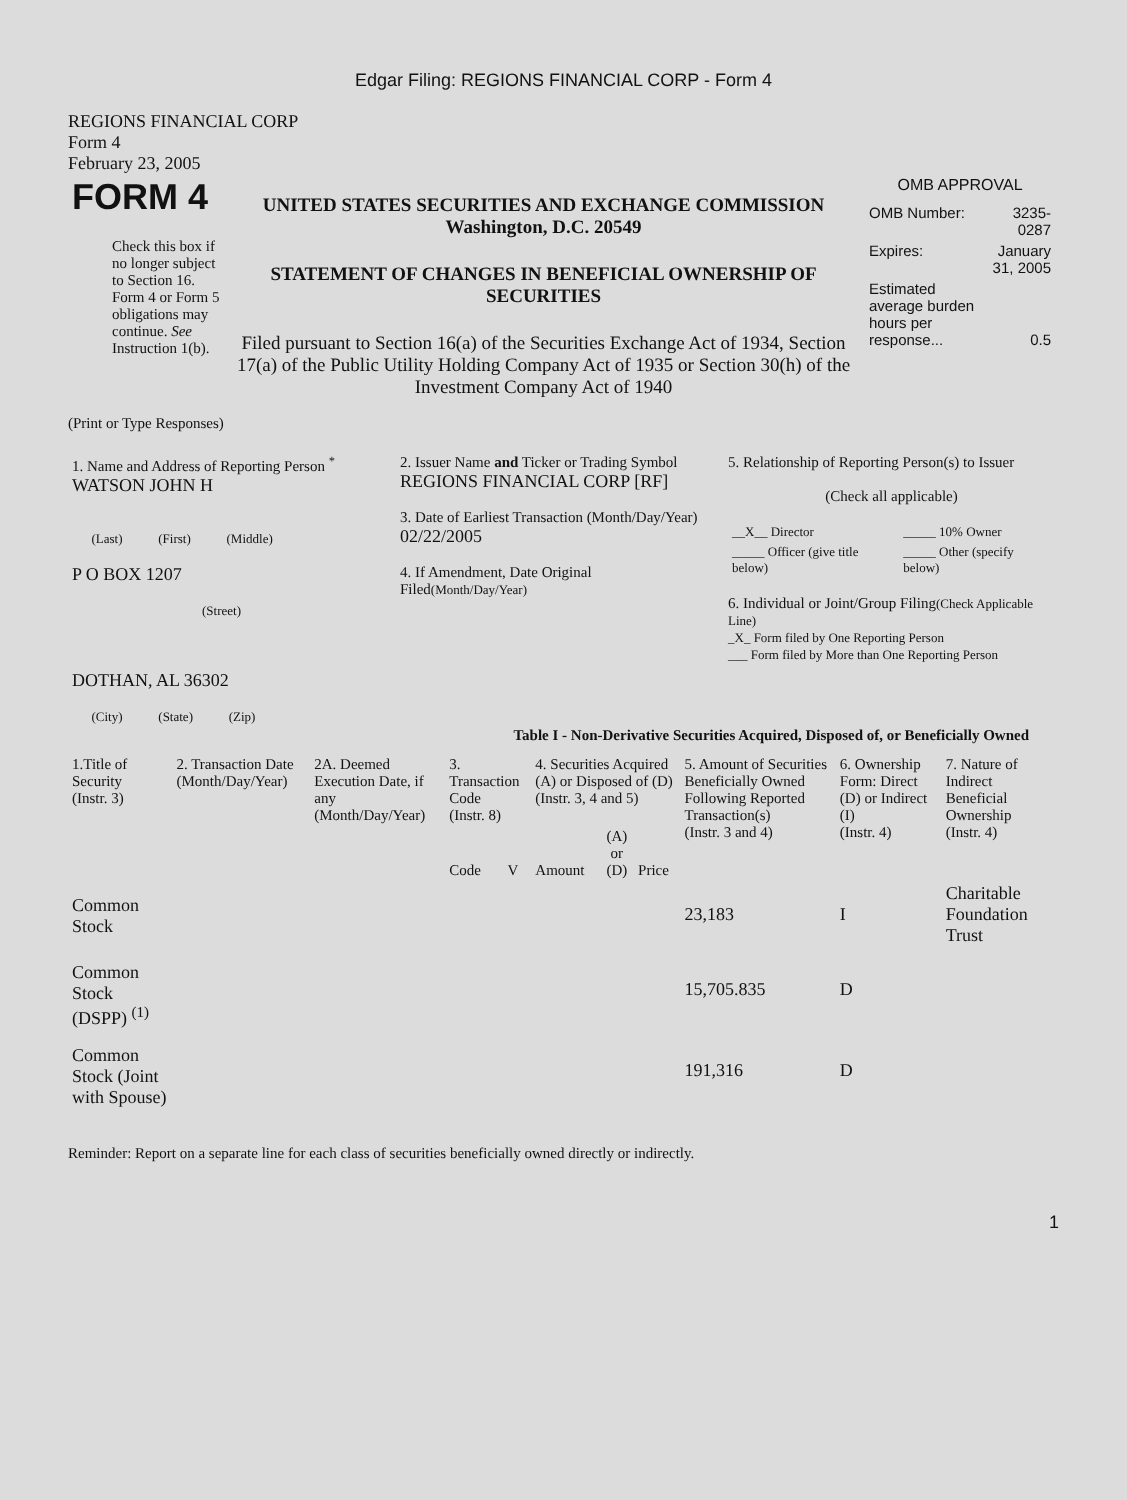Edgar Filing: REGIONS FINANCIAL CORP - Form 4
REGIONS FINANCIAL CORP
Form 4
February 23, 2005
| FORM 4 Check this box if no longer subject to Section 16. Form 4 or Form 5 obligations may continue. See Instruction 1(b). | UNITED STATES SECURITIES AND EXCHANGE COMMISSION Washington, D.C. 20549 STATEMENT OF CHANGES IN BENEFICIAL OWNERSHIP OF SECURITIES Filed pursuant to Section 16(a) of the Securities Exchange Act of 1934, Section 17(a) of the Public Utility Holding Company Act of 1935 or Section 30(h) of the Investment Company Act of 1940 | OMB APPROVAL / OMB Number: / 3235-0287 / / Expires: / January 31, 2005 / / Estimated average burden hours per response... / 0.5 / |
(Print or Type Responses)
| 1. Name and Address of Reporting Person <sup>*</sup> WATSON JOHN H (Last) (First) (Middle) P O BOX 1207 (Street) DOTHAN, AL 36302 (City) (State) (Zip) | 2. Issuer Name and Ticker or Trading Symbol REGIONS FINANCIAL CORP [RF] 3. Date of Earliest Transaction (Month/Day/Year) 02/22/2005 4. If Amendment, Date Original Filed (Month/Day/Year) | 5. Relationship of Reporting Person(s) to Issuer (Check all applicable) / __X__ Director / _____ 10% Owner / / _____ Officer (give title below) / _____ Other (specify below) / 6. Individual or Joint/Group Filing (Check Applicable Line) _X_ Form filed by One Reporting Person ___ Form filed by More than One Reporting Person |
Table I - Non-Derivative Securities Acquired, Disposed of, or Beneficially Owned
| 1.Title of Security (Instr. 3) | 2. Transaction Date (Month/Day/Year) | 2A. Deemed Execution Date, if any (Month/Day/Year) | 3. Transaction Code (Instr. 8) | | 4. Securities Acquired (A) or Disposed of (D) (Instr. 3, 4 and 5) | | | 5. Amount of Securities Beneficially Owned Following Reported Transaction(s) (Instr. 3 and 4) | 6. Ownership Form: Direct (D) or Indirect (I) (Instr. 4) | 7. Nature of Indirect Beneficial Ownership (Instr. 4) |
| --- | --- | --- | --- | --- | --- | --- | --- | --- | --- | --- |
| | | | Code | V | Amount | (A) or (D) | Price | | | |
| Common Stock | | | | | | | | 23,183 | I | Charitable Foundation Trust |
| Common Stock (DSPP) <sup>(1)</sup> | | | | | | | | 15,705.835 | D | |
| Common Stock (Joint with Spouse) | | | | | | | | 191,316 | D | |
Reminder: Report on a separate line for each class of securities beneficially owned directly or indirectly.
1